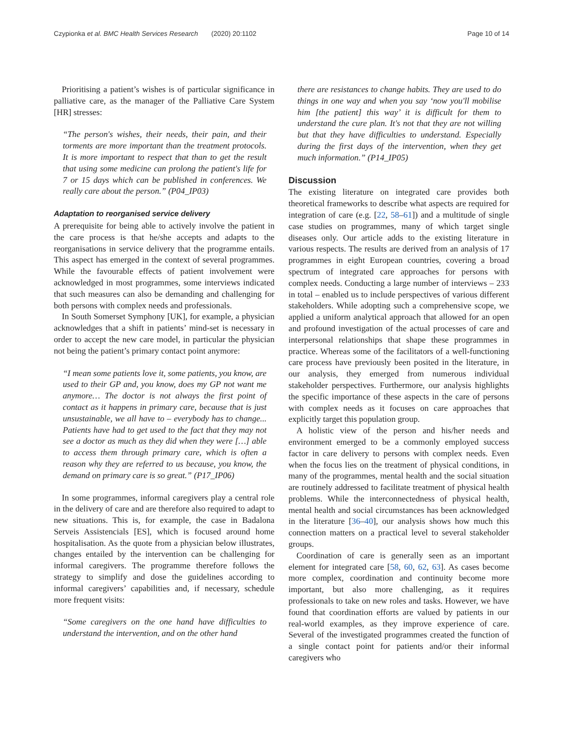Czypionka et al. BMC Health Services Research (2020) 20:1102 Page 10 of 14
Prioritising a patient’s wishes is of particular significance in palliative care, as the manager of the Palliative Care System [HR] stresses:
“The person's wishes, their needs, their pain, and their torments are more important than the treatment protocols. It is more important to respect that than to get the result that using some medicine can prolong the patient's life for 7 or 15 days which can be published in conferences. We really care about the person.” (P04_IP03)
Adaptation to reorganised service delivery
A prerequisite for being able to actively involve the patient in the care process is that he/she accepts and adapts to the reorganisations in service delivery that the programme entails. This aspect has emerged in the context of several programmes. While the favourable effects of patient involvement were acknowledged in most programmes, some interviews indicated that such measures can also be demanding and challenging for both persons with complex needs and professionals.
In South Somerset Symphony [UK], for example, a physician acknowledges that a shift in patients’ mind-set is necessary in order to accept the new care model, in particular the physician not being the patient’s primary contact point anymore:
“I mean some patients love it, some patients, you know, are used to their GP and, you know, does my GP not want me anymore… The doctor is not always the first point of contact as it happens in primary care, because that is just unsustainable, we all have to – everybody has to change... Patients have had to get used to the fact that they may not see a doctor as much as they did when they were […] able to access them through primary care, which is often a reason why they are referred to us because, you know, the demand on primary care is so great.” (P17_IP06)
In some programmes, informal caregivers play a central role in the delivery of care and are therefore also required to adapt to new situations. This is, for example, the case in Badalona Serveis Assistencials [ES], which is focused around home hospitalisation. As the quote from a physician below illustrates, changes entailed by the intervention can be challenging for informal caregivers. The programme therefore follows the strategy to simplify and dose the guidelines according to informal caregivers’ capabilities and, if necessary, schedule more frequent visits:
“Some caregivers on the one hand have difficulties to understand the intervention, and on the other hand
there are resistances to change habits. They are used to do things in one way and when you say ‘now you'll mobilise him [the patient] this way’ it is difficult for them to understand the cure plan. It's not that they are not willing but that they have difficulties to understand. Especially during the first days of the intervention, when they get much information.” (P14_IP05)
Discussion
The existing literature on integrated care provides both theoretical frameworks to describe what aspects are required for integration of care (e.g. [22, 58–61]) and a multitude of single case studies on programmes, many of which target single diseases only. Our article adds to the existing literature in various respects. The results are derived from an analysis of 17 programmes in eight European countries, covering a broad spectrum of integrated care approaches for persons with complex needs. Conducting a large number of interviews – 233 in total – enabled us to include perspectives of various different stakeholders. While adopting such a comprehensive scope, we applied a uniform analytical approach that allowed for an open and profound investigation of the actual processes of care and interpersonal relationships that shape these programmes in practice. Whereas some of the facilitators of a well-functioning care process have previously been posited in the literature, in our analysis, they emerged from numerous individual stakeholder perspectives. Furthermore, our analysis highlights the specific importance of these aspects in the care of persons with complex needs as it focuses on care approaches that explicitly target this population group.
A holistic view of the person and his/her needs and environment emerged to be a commonly employed success factor in care delivery to persons with complex needs. Even when the focus lies on the treatment of physical conditions, in many of the programmes, mental health and the social situation are routinely addressed to facilitate treatment of physical health problems. While the interconnectedness of physical health, mental health and social circumstances has been acknowledged in the literature [36–40], our analysis shows how much this connection matters on a practical level to several stakeholder groups.
Coordination of care is generally seen as an important element for integrated care [58, 60, 62, 63]. As cases become more complex, coordination and continuity become more important, but also more challenging, as it requires professionals to take on new roles and tasks. However, we have found that coordination efforts are valued by patients in our real-world examples, as they improve experience of care. Several of the investigated programmes created the function of a single contact point for patients and/or their informal caregivers who